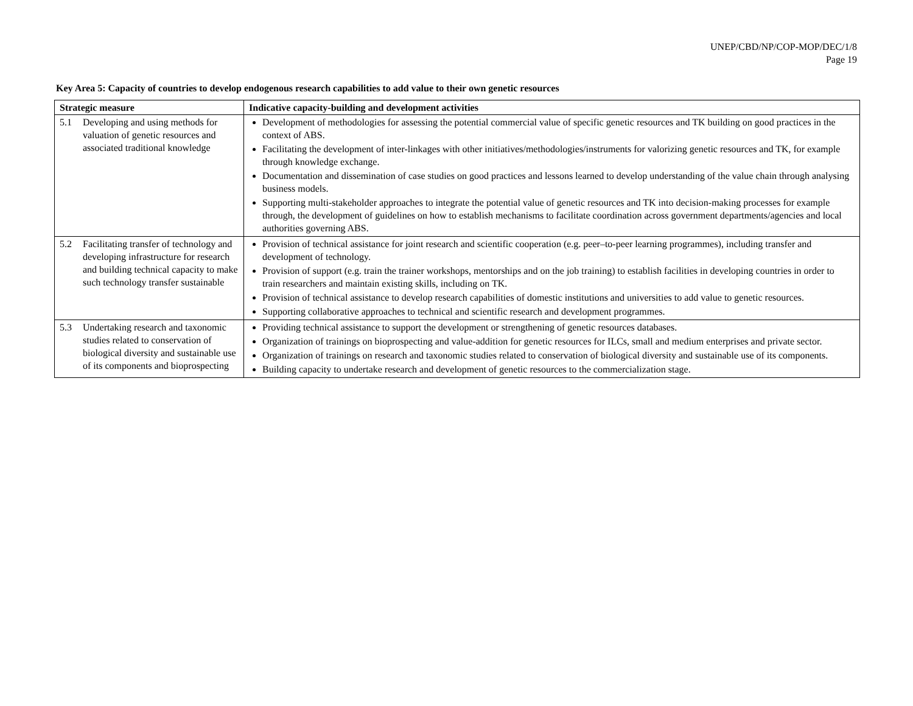UNEP/CBD/NP/COP-MOP/DEC/1/8
Page 19
Key Area 5: Capacity of countries to develop endogenous research capabilities to add value to their own genetic resources
| Strategic measure | Indicative capacity-building and development activities |
| --- | --- |
| 5.1 Developing and using methods for valuation of genetic resources and associated traditional knowledge | Development of methodologies for assessing the potential commercial value of specific genetic resources and TK building on good practices in the context of ABS. Facilitating the development of inter-linkages with other initiatives/methodologies/instruments for valorizing genetic resources and TK, for example through knowledge exchange. Documentation and dissemination of case studies on good practices and lessons learned to develop understanding of the value chain through analysing business models. Supporting multi-stakeholder approaches to integrate the potential value of genetic resources and TK into decision-making processes for example through, the development of guidelines on how to establish mechanisms to facilitate coordination across government departments/agencies and local authorities governing ABS. |
| 5.2 Facilitating transfer of technology and developing infrastructure for research and building technical capacity to make such technology transfer sustainable | Provision of technical assistance for joint research and scientific cooperation (e.g. peer–to-peer learning programmes), including transfer and development of technology. Provision of support (e.g. train the trainer workshops, mentorships and on the job training) to establish facilities in developing countries in order to train researchers and maintain existing skills, including on TK. Provision of technical assistance to develop research capabilities of domestic institutions and universities to add value to genetic resources. Supporting collaborative approaches to technical and scientific research and development programmes. |
| 5.3 Undertaking research and taxonomic studies related to conservation of biological diversity and sustainable use of its components and bioprospecting | Providing technical assistance to support the development or strengthening of genetic resources databases. Organization of trainings on bioprospecting and value-addition for genetic resources for ILCs, small and medium enterprises and private sector. Organization of trainings on research and taxonomic studies related to conservation of biological diversity and sustainable use of its components. Building capacity to undertake research and development of genetic resources to the commercialization stage. |